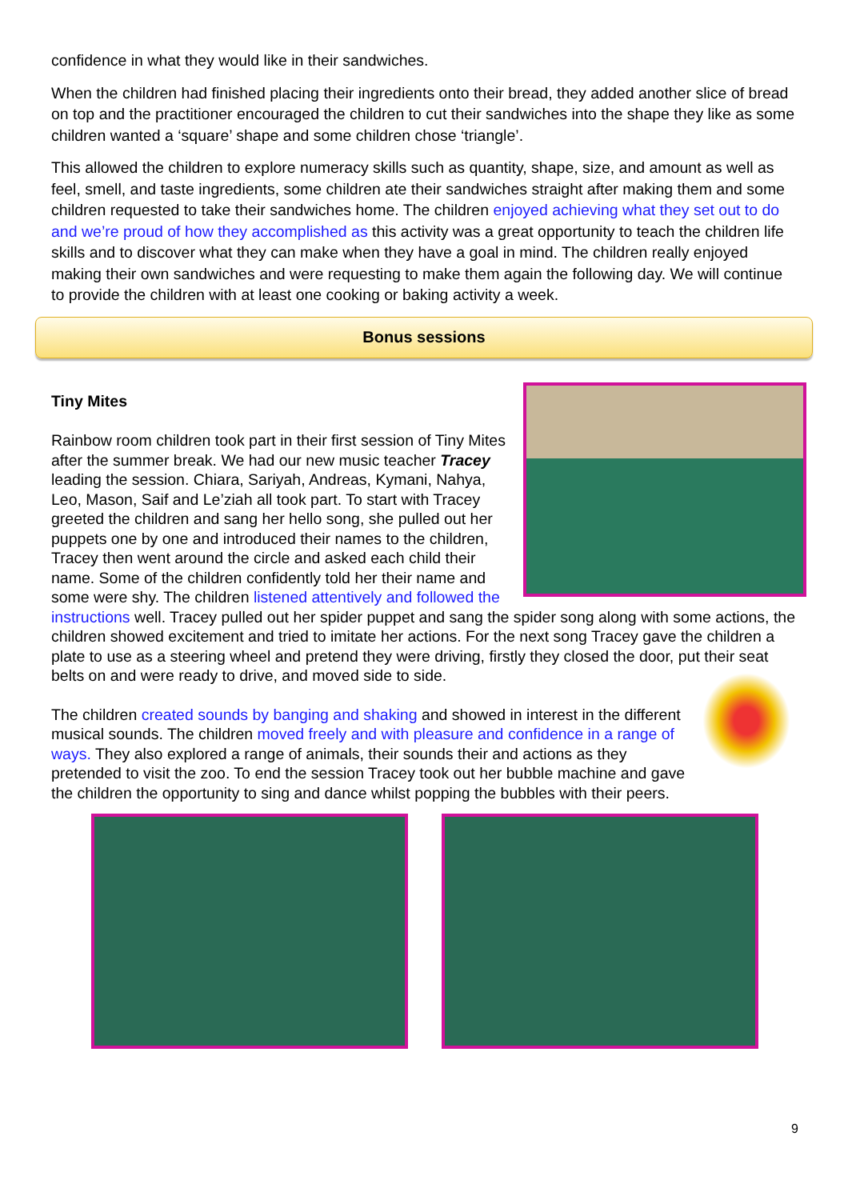confidence in what they would like in their sandwiches.
When the children had finished placing their ingredients onto their bread, they added another slice of bread on top and the practitioner encouraged the children to cut their sandwiches into the shape they like as some children wanted a ‘square’ shape and some children chose ‘triangle’.
This allowed the children to explore numeracy skills such as quantity, shape, size, and amount as well as feel, smell, and taste ingredients, some children ate their sandwiches straight after making them and some children requested to take their sandwiches home. The children enjoyed achieving what they set out to do and we’re proud of how they accomplished as this activity was a great opportunity to teach the children life skills and to discover what they can make when they have a goal in mind. The children really enjoyed making their own sandwiches and were requesting to make them again the following day. We will continue to provide the children with at least one cooking or baking activity a week.
Bonus sessions
Tiny Mites
Rainbow room children took part in their first session of Tiny Mites after the summer break. We had our new music teacher Tracey leading the session. Chiara, Sariyah, Andreas, Kymani, Nahya, Leo, Mason, Saif and Le’ziah all took part. To start with Tracey greeted the children and sang her hello song, she pulled out her puppets one by one and introduced their names to the children, Tracey then went around the circle and asked each child their name. Some of the children confidently told her their name and some were shy. The children listened attentively and followed the instructions well. Tracey pulled out her spider puppet and sang the spider song along with some actions, the children showed excitement and tried to imitate her actions. For the next song Tracey gave the children a plate to use as a steering wheel and pretend they were driving, firstly they closed the door, put their seat belts on and were ready to drive, and moved side to side.
The children created sounds by banging and shaking and showed in interest in the different musical sounds. The children moved freely and with pleasure and confidence in a range of ways. They also explored a range of animals, their sounds their and actions as they pretended to visit the zoo. To end the session Tracey took out her bubble machine and gave the children the opportunity to sing and dance whilst popping the bubbles with their peers.
9